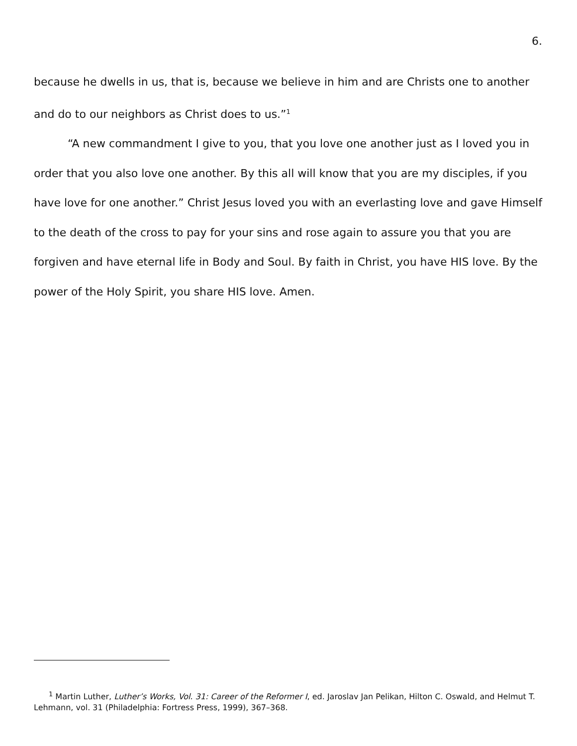6.
because he dwells in us, that is, because we believe in him and are Christs one to another and do to our neighbors as Christ does to us.”<sup>1</sup>
“A new commandment I give to you, that you love one another just as I loved you in order that you also love one another. By this all will know that you are my disciples, if you have love for one another.” Christ Jesus loved you with an everlasting love and gave Himself to the death of the cross to pay for your sins and rose again to assure you that you are forgiven and have eternal life in Body and Soul. By faith in Christ, you have HIS love. By the power of the Holy Spirit, you share HIS love. Amen.
<sup>1</sup> Martin Luther, Luther’s Works, Vol. 31: Career of the Reformer I, ed. Jaroslav Jan Pelikan, Hilton C. Oswald, and Helmut T. Lehmann, vol. 31 (Philadelphia: Fortress Press, 1999), 367–368.